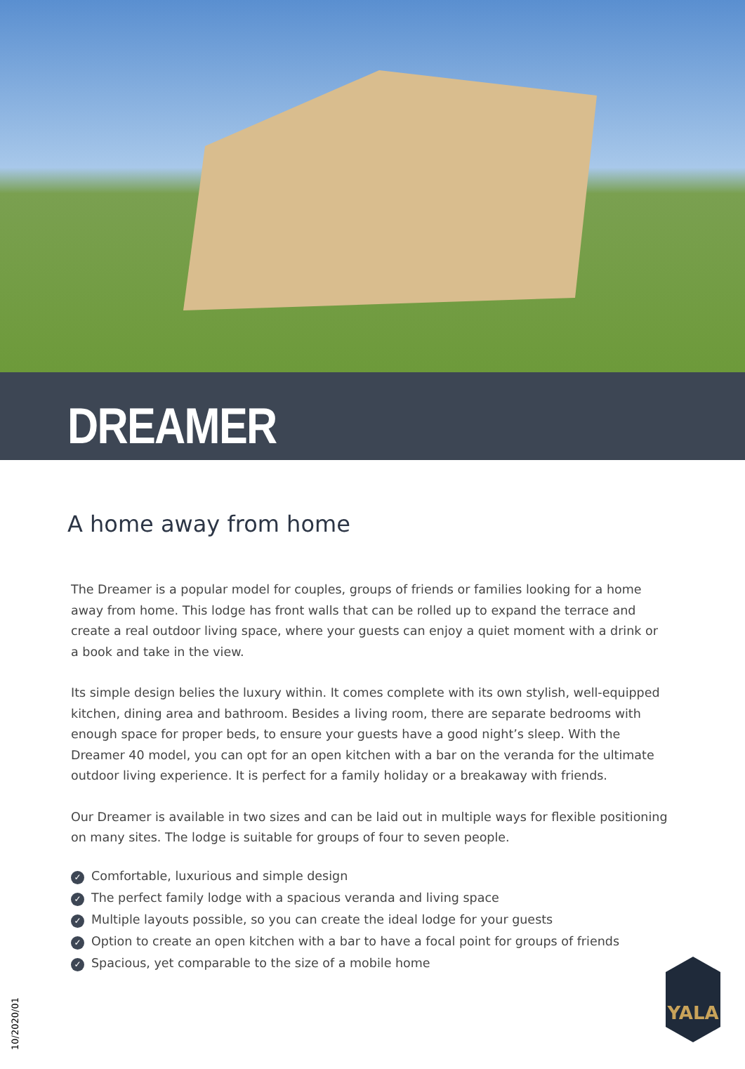DREAMER
A home away from home
The Dreamer is a popular model for couples, groups of friends or families looking for a home away from home. This lodge has front walls that can be rolled up to expand the terrace and create a real outdoor living space, where your guests can enjoy a quiet moment with a drink or a book and take in the view.
Its simple design belies the luxury within. It comes complete with its own stylish, well-equipped kitchen, dining area and bathroom. Besides a living room, there are separate bedrooms with enough space for proper beds, to ensure your guests have a good night’s sleep. With the Dreamer 40 model, you can opt for an open kitchen with a bar on the veranda for the ultimate outdoor living experience. It is perfect for a family holiday or a breakaway with friends.
Our Dreamer is available in two sizes and can be laid out in multiple ways for flexible positioning on many sites. The lodge is suitable for groups of four to seven people.
✓ Comfortable, luxurious and simple design
✓ The perfect family lodge with a spacious veranda and living space
✓ Multiple layouts possible, so you can create the ideal lodge for your guests
✓ Option to create an open kitchen with a bar to have a focal point for groups of friends
✓ Spacious, yet comparable to the size of a mobile home
10/2020/01
YALA